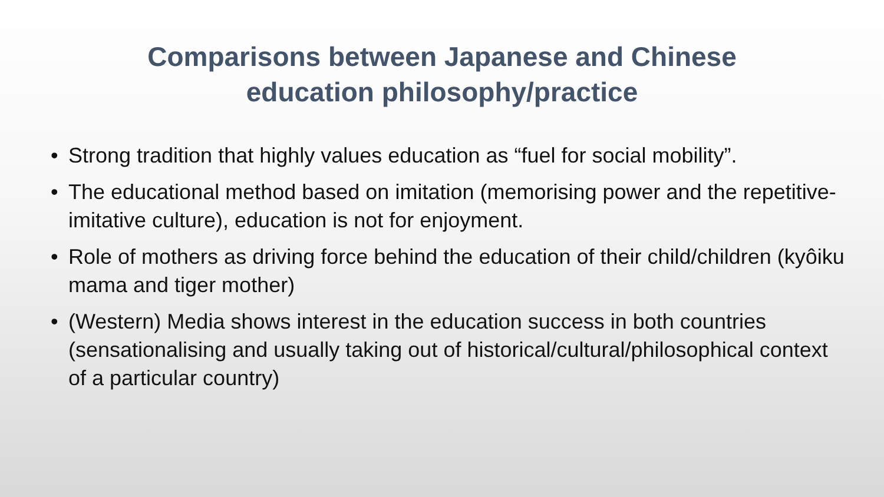Comparisons between Japanese and Chinese
education philosophy/practice
• Strong tradition that highly values education as “fuel for social mobility”.
• The educational method based on imitation (memorising power and the repetitive-imitative culture), education is not for enjoyment.
• Role of mothers as driving force behind the education of their child/children (kyôiku mama and tiger mother)
• (Western) Media shows interest in the education success in both countries (sensationalising and usually taking out of historical/cultural/philosophical context of a particular country)